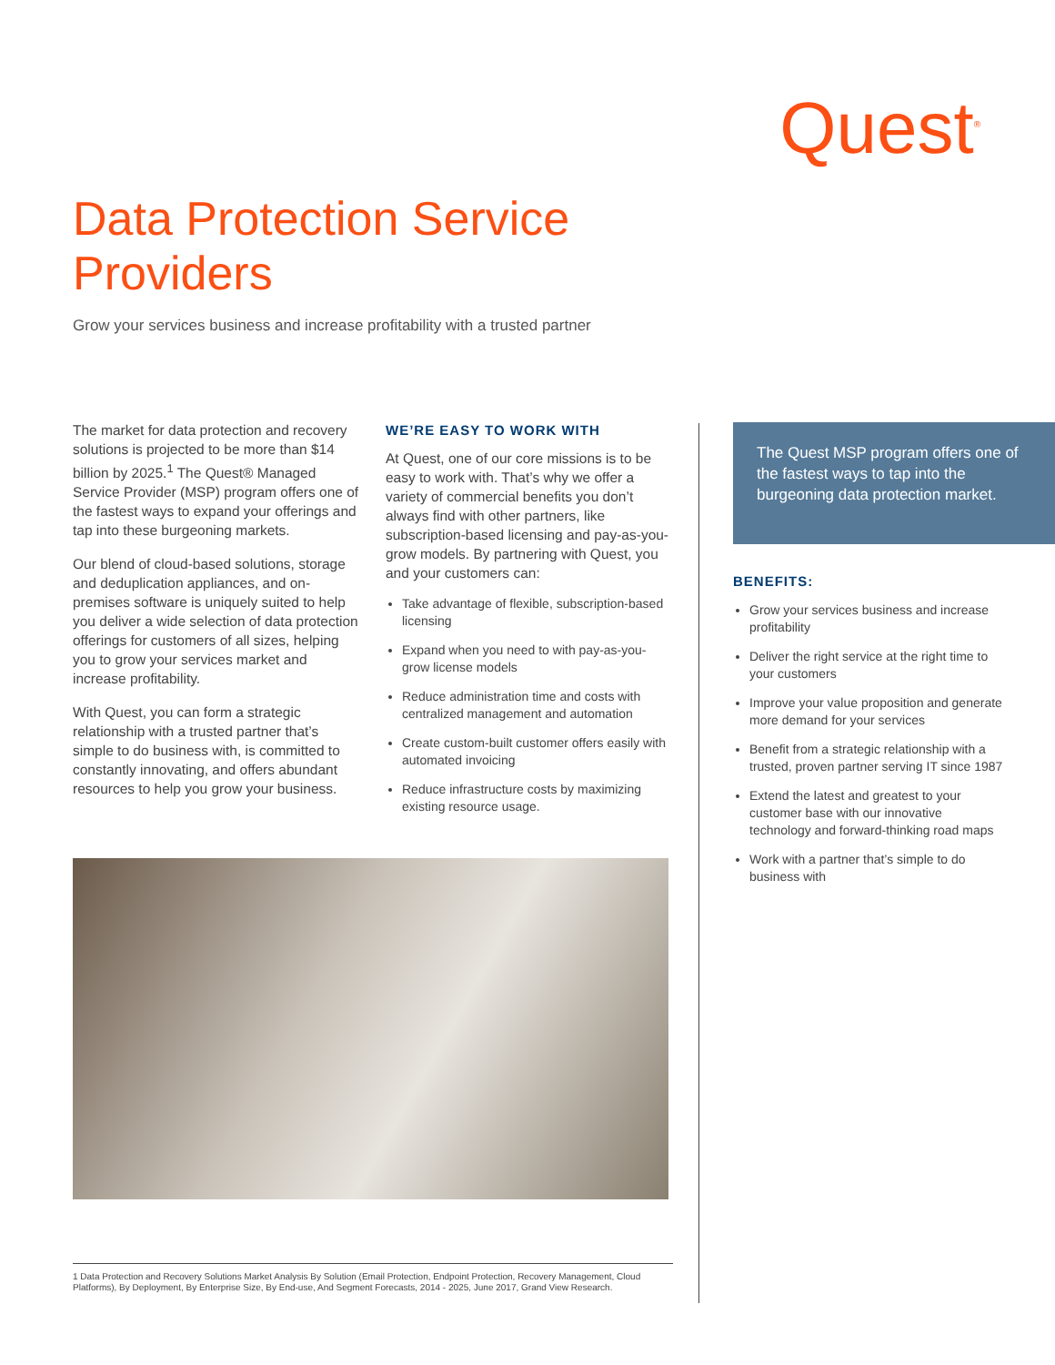Quest<sup>®</sup>
Data Protection Service Providers
Grow your services business and increase profitability with a trusted partner
The market for data protection and recovery solutions is projected to be more than $14 billion by 2025.<sup>1</sup> The Quest® Managed Service Provider (MSP) program offers one of the fastest ways to expand your offerings and tap into these burgeoning markets.
Our blend of cloud-based solutions, storage and deduplication appliances, and on-premises software is uniquely suited to help you deliver a wide selection of data protection offerings for customers of all sizes, helping you to grow your services market and increase profitability.
With Quest, you can form a strategic relationship with a trusted partner that’s simple to do business with, is committed to constantly innovating, and offers abundant resources to help you grow your business.
WE’RE EASY TO WORK WITH
At Quest, one of our core missions is to be easy to work with. That’s why we offer a variety of commercial benefits you don’t always find with other partners, like subscription-based licensing and pay-as-you-grow models. By partnering with Quest, you and your customers can:
Take advantage of flexible, subscription-based licensing
Expand when you need to with pay-as-you-grow license models
Reduce administration time and costs with centralized management and automation
Create custom-built customer offers easily with automated invoicing
Reduce infrastructure costs by maximizing existing resource usage.
The Quest MSP program offers one of the fastest ways to tap into the burgeoning data protection market.
BENEFITS:
Grow your services business and increase profitability
Deliver the right service at the right time to your customers
Improve your value proposition and generate more demand for your services
Benefit from a strategic relationship with a trusted, proven partner serving IT since 1987
Extend the latest and greatest to your customer base with our innovative technology and forward-thinking road maps
Work with a partner that’s simple to do business with
1 Data Protection and Recovery Solutions Market Analysis By Solution (Email Protection, Endpoint Protection, Recovery Management, Cloud Platforms), By Deployment, By Enterprise Size, By End-use, And Segment Forecasts, 2014 - 2025, June 2017, Grand View Research.